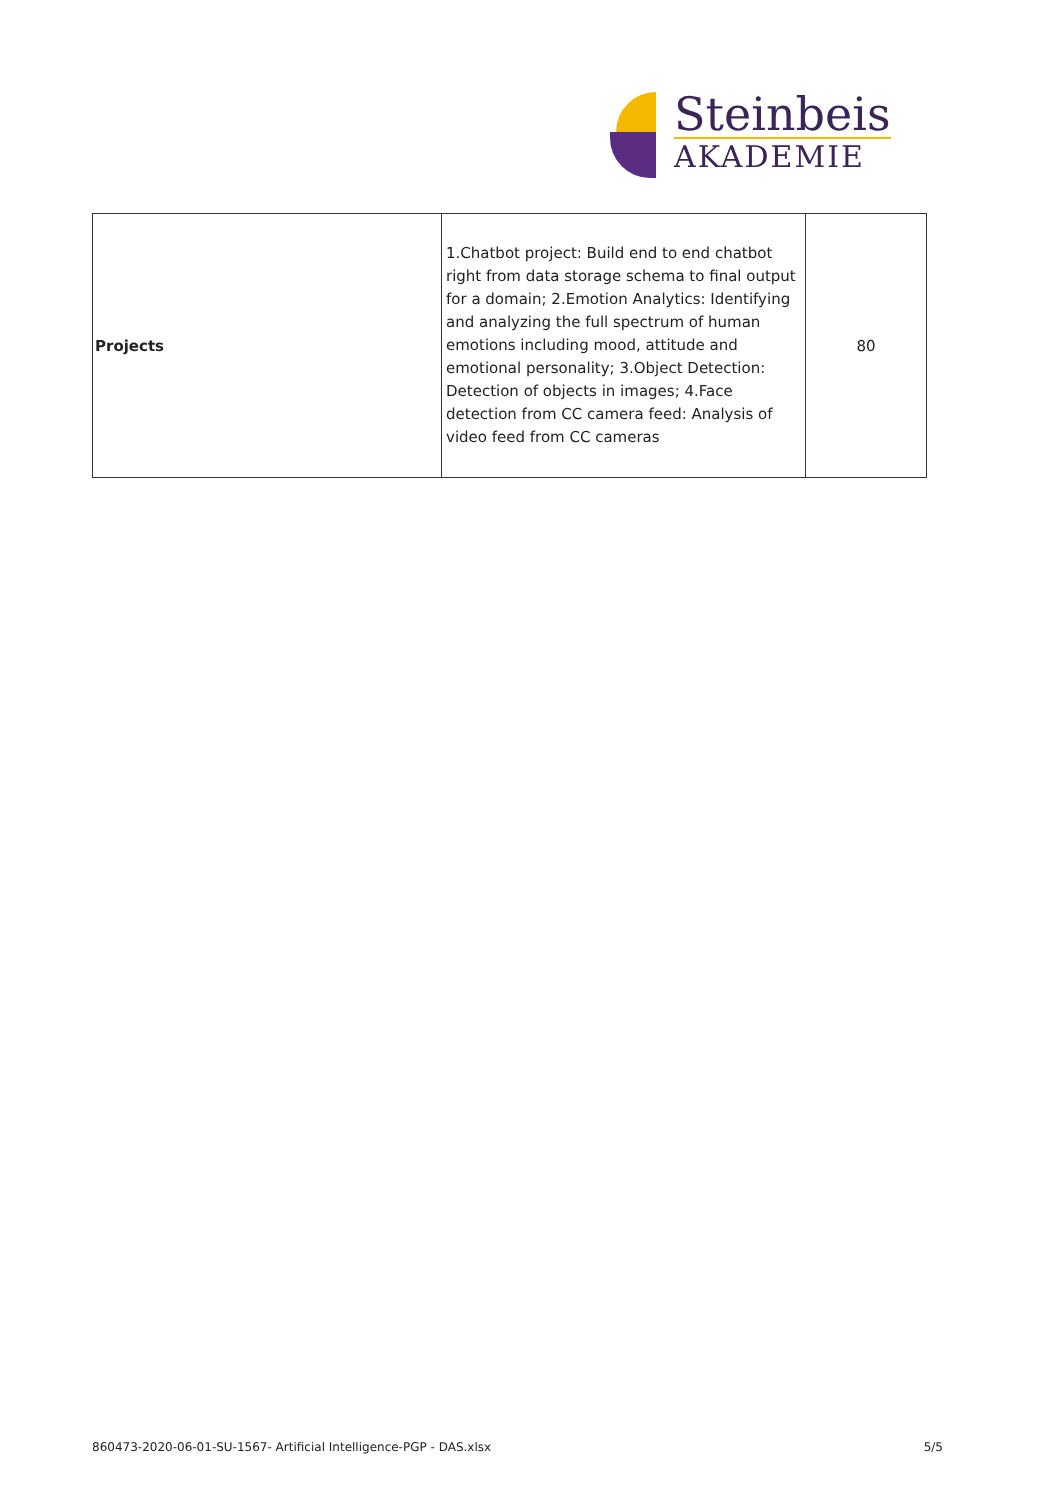Steinbeis
AKADEMIE
| Projects | 1.Chatbot project: Build end to end chatbot right from data storage schema to final output for a domain; 2.Emotion Analytics: Identifying and analyzing the full spectrum of human emotions including mood, attitude and emotional personality; 3.Object Detection: Detection of objects in images; 4.Face detection from CC camera feed: Analysis of video feed from CC cameras | 80 |
860473-2020-06-01-SU-1567- Artificial Intelligence-PGP - DAS.xlsx 5/5